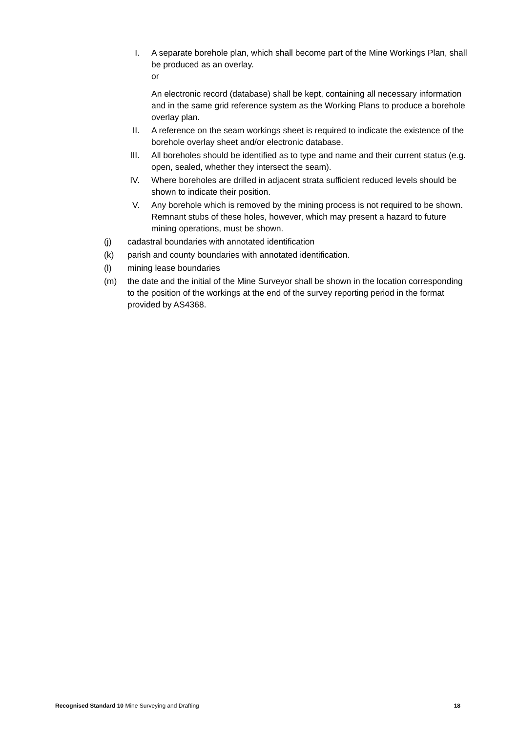I. A separate borehole plan, which shall become part of the Mine Workings Plan, shall be produced as an overlay.
or
An electronic record (database) shall be kept, containing all necessary information and in the same grid reference system as the Working Plans to produce a borehole overlay plan.
II. A reference on the seam workings sheet is required to indicate the existence of the borehole overlay sheet and/or electronic database.
III.
All boreholes should be identified as to type and name and their current status (e.g. open, sealed, whether they intersect the seam).
IV. Where boreholes are drilled in adjacent strata sufficient reduced levels should be shown to indicate their position.
V. Any borehole which is removed by the mining process is not required to be shown. Remnant stubs of these holes, however, which may present a hazard to future mining operations, must be shown.
(j) cadastral boundaries with annotated identification
(k) parish and county boundaries with annotated identification.
(l) mining lease boundaries
(m) the date and the initial of the Mine Surveyor shall be shown in the location corresponding to the position of the workings at the end of the survey reporting period in the format provided by AS4368.
Recognised Standard 10 Mine Surveying and Drafting
18